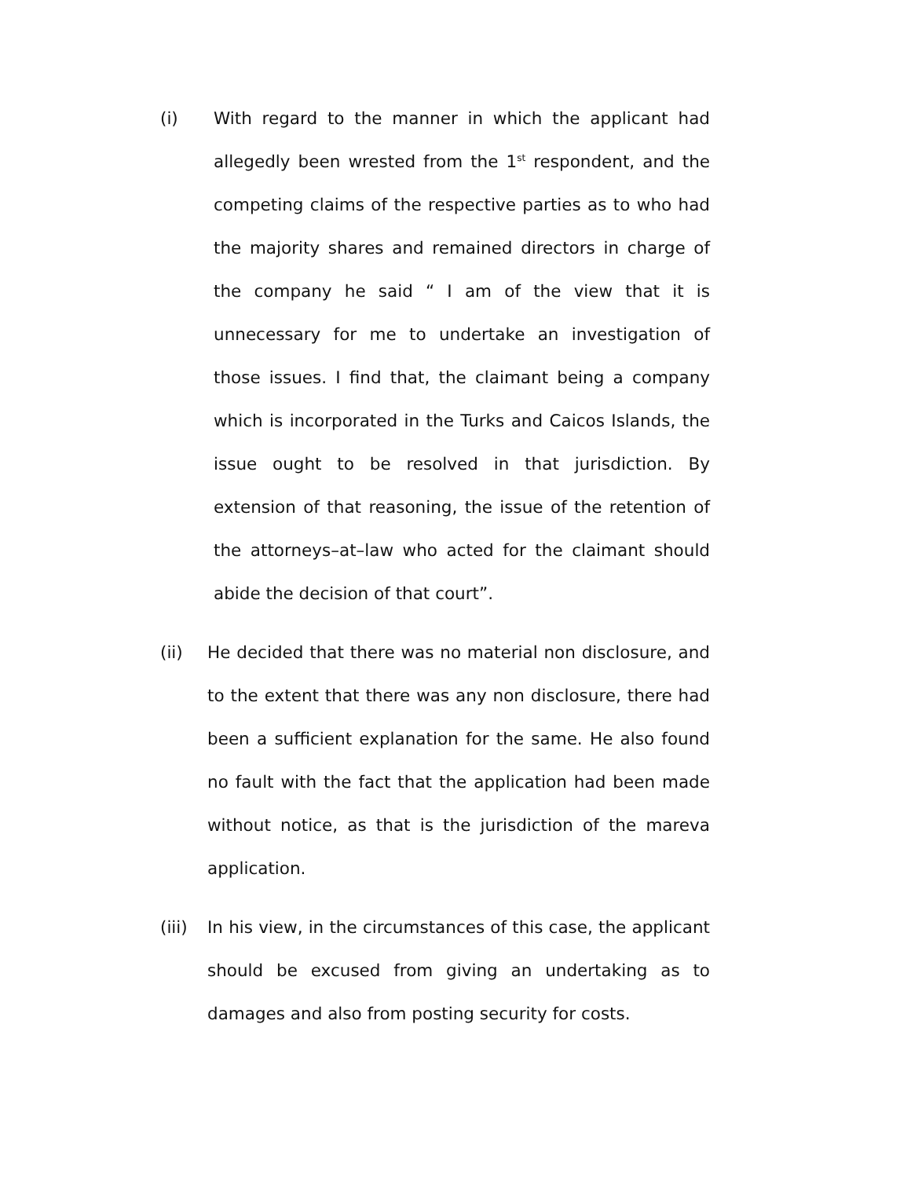(i) With regard to the manner in which the applicant had allegedly been wrested from the 1<sup>st</sup> respondent, and the competing claims of the respective parties as to who had the majority shares and remained directors in charge of the company he said “ I am of the view that it is unnecessary for me to undertake an investigation of those issues. I find that, the claimant being a company which is incorporated in the Turks and Caicos Islands, the issue ought to be resolved in that jurisdiction. By extension of that reasoning, the issue of the retention of the attorneys–at–law who acted for the claimant should abide the decision of that court”.
(ii) He decided that there was no material non disclosure, and to the extent that there was any non disclosure, there had been a sufficient explanation for the same. He also found no fault with the fact that the application had been made without notice, as that is the jurisdiction of the mareva application.
(iii)
In his view, in the circumstances of this case, the applicant should be excused from giving an undertaking as to damages and also from posting security for costs.